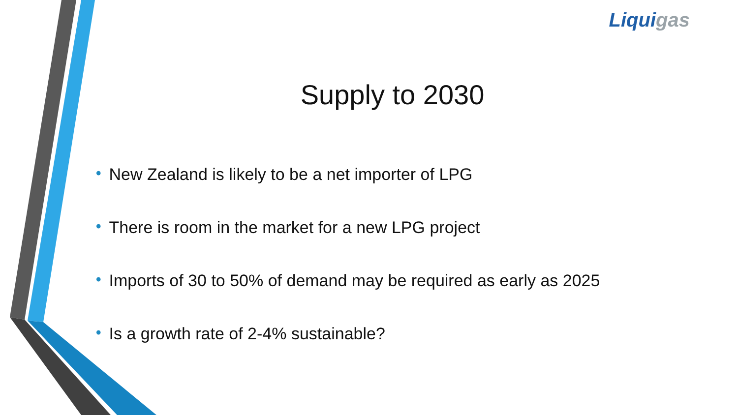Liquigas
Supply to 2030
• New Zealand is likely to be a net importer of LPG
• There is room in the market for a new LPG project
• Imports of 30 to 50% of demand may be required as early as 2025
• Is a growth rate of 2-4% sustainable?